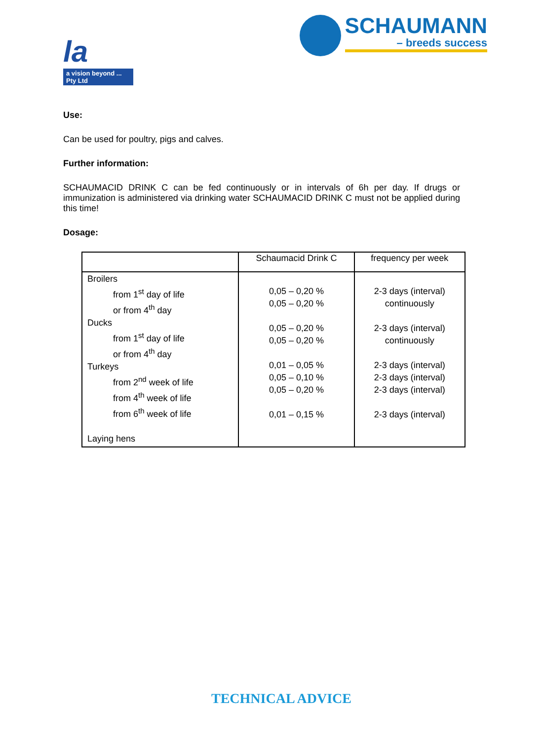la
a vision beyond ... Pty Ltd
SCHAUMANN
– breeds success
Use:
Can be used for poultry, pigs and calves.
Further information:
SCHAUMACID DRINK C can be fed continuously or in intervals of 6h per day. If drugs or immunization is administered via drinking water SCHAUMACID DRINK C must not be applied during this time!
Dosage:
| | Schaumacid Drink C | frequency per week |
| --- | --- | --- |
| Broilers from 1<sup>st</sup> day of life or from 4<sup>th</sup> day Ducks from 1<sup>st</sup> day of life or from 4<sup>th</sup> day Turkeys from 2<sup>nd</sup> week of life from 4<sup>th</sup> week of life from 6<sup>th</sup> week of life Laying hens | 0,05 – 0,20 % 0,05 – 0,20 % 0,05 – 0,20 % 0,05 – 0,20 % 0,01 – 0,05 % 0,05 – 0,10 % 0,05 – 0,20 % 0,01 – 0,15 % | 2-3 days (interval) continuously 2-3 days (interval) continuously 2-3 days (interval) 2-3 days (interval) 2-3 days (interval) 2-3 days (interval) |
TECHNICAL ADVICE